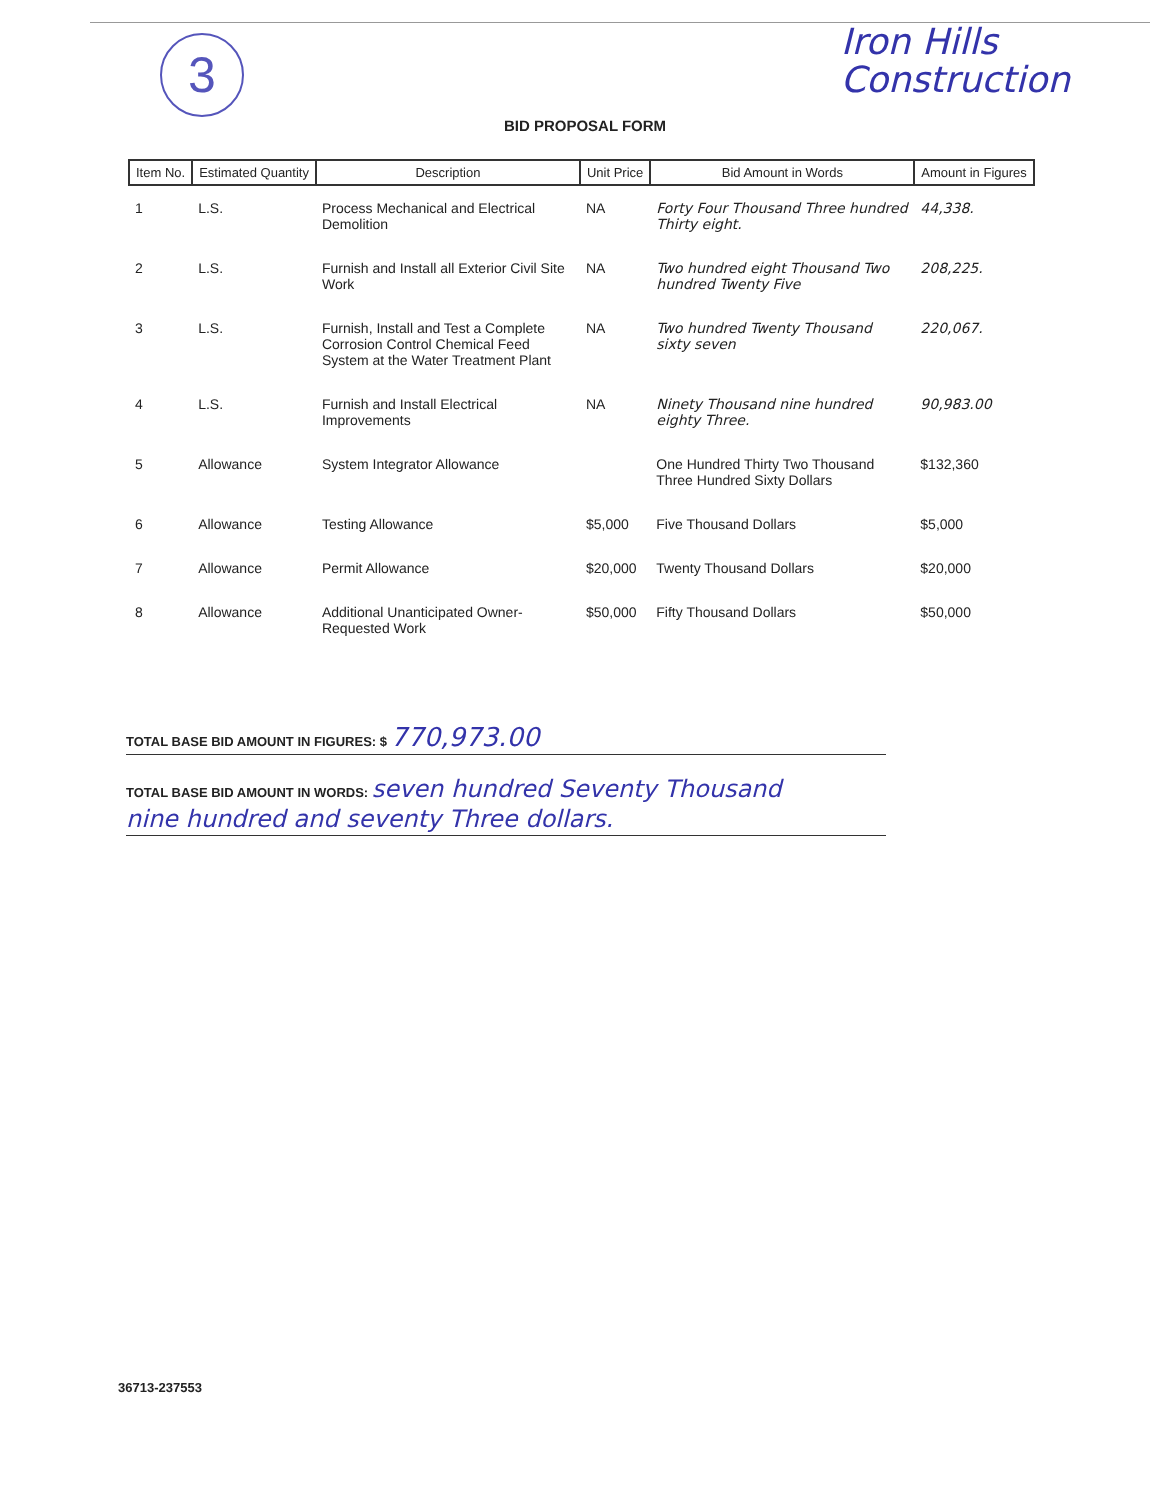3
Iron Hills
Construction
BID PROPOSAL FORM
| Item No. | Estimated Quantity | Description | Unit Price | Bid Amount in Words | Amount in Figures |
| --- | --- | --- | --- | --- | --- |
| 1 | L.S. | Process Mechanical and Electrical Demolition | NA | Forty Four Thousand Three hundred Thirty eight. | 44,338. |
| 2 | L.S. | Furnish and Install all Exterior Civil Site Work | NA | Two hundred eight Thousand Two hundred Twenty Five | 208,225. |
| 3 | L.S. | Furnish, Install and Test a Complete Corrosion Control Chemical Feed System at the Water Treatment Plant | NA | Two hundred Twenty Thousand sixty seven | 220,067. |
| 4 | L.S. | Furnish and Install Electrical Improvements | NA | Ninety Thousand nine hundred eighty Three. | 90,983.00 |
| 5 | Allowance | System Integrator Allowance | | One Hundred Thirty Two Thousand Three Hundred Sixty Dollars | $132,360 |
| 6 | Allowance | Testing Allowance | $5,000 | Five Thousand Dollars | $5,000 |
| 7 | Allowance | Permit Allowance | $20,000 | Twenty Thousand Dollars | $20,000 |
| 8 | Allowance | Additional Unanticipated Owner-Requested Work | $50,000 | Fifty Thousand Dollars | $50,000 |
TOTAL BASE BID AMOUNT IN FIGURES: $ 770,973.00
TOTAL BASE BID AMOUNT IN WORDS: seven hundred Seventy Thousand
nine hundred and seventy Three dollars.
36713-237553